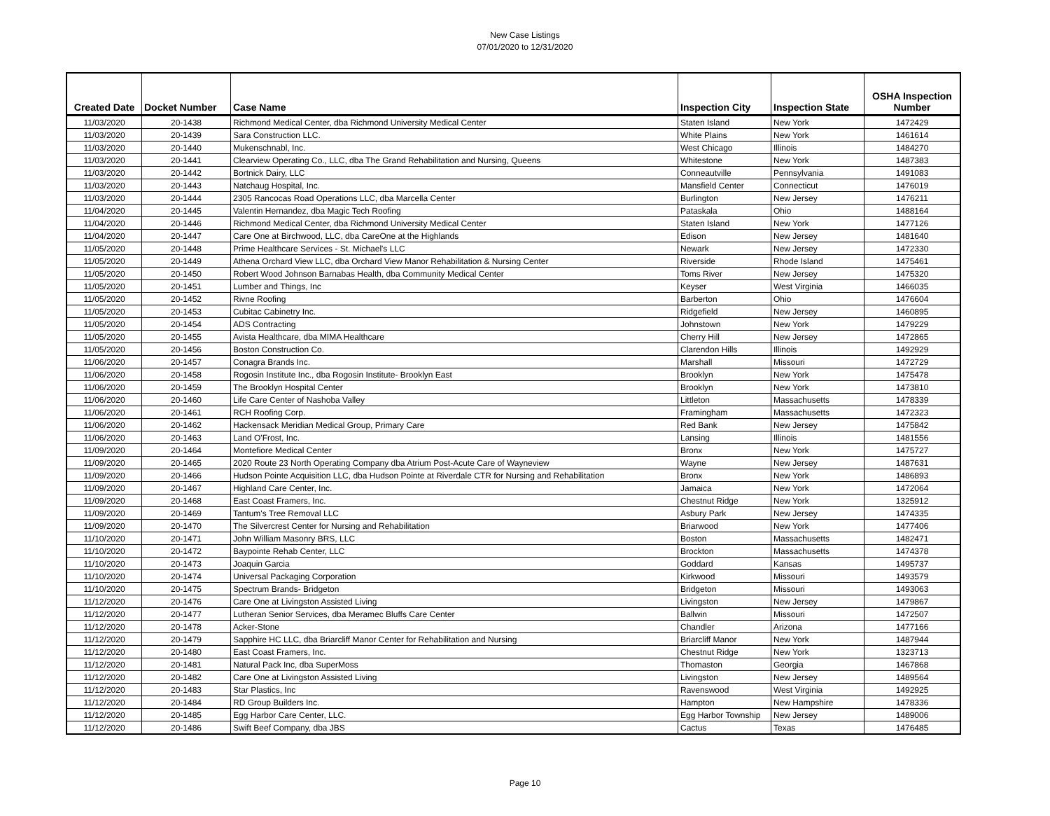New Case Listings
07/01/2020 to 12/31/2020
| Created Date | Docket Number | Case Name | Inspection City | Inspection State | OSHA Inspection Number |
| --- | --- | --- | --- | --- | --- |
| 11/03/2020 | 20-1438 | Richmond Medical Center, dba Richmond University Medical Center | Staten Island | New York | 1472429 |
| 11/03/2020 | 20-1439 | Sara Construction LLC. | White Plains | New York | 1461614 |
| 11/03/2020 | 20-1440 | Mukenschnabl, Inc. | West Chicago | Illinois | 1484270 |
| 11/03/2020 | 20-1441 | Clearview Operating Co., LLC, dba The Grand Rehabilitation and Nursing, Queens | Whitestone | New York | 1487383 |
| 11/03/2020 | 20-1442 | Bortnick Dairy, LLC | Conneautville | Pennsylvania | 1491083 |
| 11/03/2020 | 20-1443 | Natchaug Hospital, Inc. | Mansfield Center | Connecticut | 1476019 |
| 11/03/2020 | 20-1444 | 2305 Rancocas Road Operations LLC, dba Marcella Center | Burlington | New Jersey | 1476211 |
| 11/04/2020 | 20-1445 | Valentin Hernandez, dba Magic Tech Roofing | Pataskala | Ohio | 1488164 |
| 11/04/2020 | 20-1446 | Richmond Medical Center, dba Richmond University Medical Center | Staten Island | New York | 1477126 |
| 11/04/2020 | 20-1447 | Care One at Birchwood, LLC, dba CareOne at the Highlands | Edison | New Jersey | 1481640 |
| 11/05/2020 | 20-1448 | Prime Healthcare Services - St. Michael's LLC | Newark | New Jersey | 1472330 |
| 11/05/2020 | 20-1449 | Athena Orchard View LLC, dba Orchard View Manor Rehabilitation & Nursing Center | Riverside | Rhode Island | 1475461 |
| 11/05/2020 | 20-1450 | Robert Wood Johnson Barnabas Health, dba Community Medical Center | Toms River | New Jersey | 1475320 |
| 11/05/2020 | 20-1451 | Lumber and Things, Inc | Keyser | West Virginia | 1466035 |
| 11/05/2020 | 20-1452 | Rivne Roofing | Barberton | Ohio | 1476604 |
| 11/05/2020 | 20-1453 | Cubitac Cabinetry Inc. | Ridgefield | New Jersey | 1460895 |
| 11/05/2020 | 20-1454 | ADS Contracting | Johnstown | New York | 1479229 |
| 11/05/2020 | 20-1455 | Avista Healthcare, dba MIMA Healthcare | Cherry Hill | New Jersey | 1472865 |
| 11/05/2020 | 20-1456 | Boston Construction Co. | Clarendon Hills | Illinois | 1492929 |
| 11/06/2020 | 20-1457 | Conagra Brands Inc. | Marshall | Missouri | 1472729 |
| 11/06/2020 | 20-1458 | Rogosin Institute Inc., dba Rogosin Institute- Brooklyn East | Brooklyn | New York | 1475478 |
| 11/06/2020 | 20-1459 | The Brooklyn Hospital Center | Brooklyn | New York | 1473810 |
| 11/06/2020 | 20-1460 | Life Care Center of Nashoba Valley | Littleton | Massachusetts | 1478339 |
| 11/06/2020 | 20-1461 | RCH Roofing Corp. | Framingham | Massachusetts | 1472323 |
| 11/06/2020 | 20-1462 | Hackensack Meridian Medical Group, Primary Care | Red Bank | New Jersey | 1475842 |
| 11/06/2020 | 20-1463 | Land O'Frost, Inc. | Lansing | Illinois | 1481556 |
| 11/09/2020 | 20-1464 | Montefiore Medical Center | Bronx | New York | 1475727 |
| 11/09/2020 | 20-1465 | 2020 Route 23 North Operating Company dba Atrium Post-Acute Care of Wayneview | Wayne | New Jersey | 1487631 |
| 11/09/2020 | 20-1466 | Hudson Pointe Acquisition LLC, dba Hudson Pointe at Riverdale CTR for Nursing and Rehabilitation | Bronx | New York | 1486893 |
| 11/09/2020 | 20-1467 | Highland Care Center, Inc. | Jamaica | New York | 1472064 |
| 11/09/2020 | 20-1468 | East Coast Framers, Inc. | Chestnut Ridge | New York | 1325912 |
| 11/09/2020 | 20-1469 | Tantum's Tree Removal LLC | Asbury Park | New Jersey | 1474335 |
| 11/09/2020 | 20-1470 | The Silvercrest Center for Nursing and Rehabilitation | Briarwood | New York | 1477406 |
| 11/10/2020 | 20-1471 | John William Masonry BRS, LLC | Boston | Massachusetts | 1482471 |
| 11/10/2020 | 20-1472 | Baypointe Rehab Center, LLC | Brockton | Massachusetts | 1474378 |
| 11/10/2020 | 20-1473 | Joaquin Garcia | Goddard | Kansas | 1495737 |
| 11/10/2020 | 20-1474 | Universal Packaging Corporation | Kirkwood | Missouri | 1493579 |
| 11/10/2020 | 20-1475 | Spectrum Brands- Bridgeton | Bridgeton | Missouri | 1493063 |
| 11/12/2020 | 20-1476 | Care One at Livingston Assisted Living | Livingston | New Jersey | 1479867 |
| 11/12/2020 | 20-1477 | Lutheran Senior Services, dba Meramec Bluffs Care Center | Ballwin | Missouri | 1472507 |
| 11/12/2020 | 20-1478 | Acker-Stone | Chandler | Arizona | 1477166 |
| 11/12/2020 | 20-1479 | Sapphire HC LLC, dba Briarcliff Manor Center for Rehabilitation and Nursing | Briarcliff Manor | New York | 1487944 |
| 11/12/2020 | 20-1480 | East Coast Framers, Inc. | Chestnut Ridge | New York | 1323713 |
| 11/12/2020 | 20-1481 | Natural Pack Inc, dba SuperMoss | Thomaston | Georgia | 1467868 |
| 11/12/2020 | 20-1482 | Care One at Livingston Assisted Living | Livingston | New Jersey | 1489564 |
| 11/12/2020 | 20-1483 | Star Plastics, Inc | Ravenswood | West Virginia | 1492925 |
| 11/12/2020 | 20-1484 | RD Group Builders Inc. | Hampton | New Hampshire | 1478336 |
| 11/12/2020 | 20-1485 | Egg Harbor Care Center, LLC. | Egg Harbor Township | New Jersey | 1489006 |
| 11/12/2020 | 20-1486 | Swift Beef Company, dba JBS | Cactus | Texas | 1476485 |
Page 10